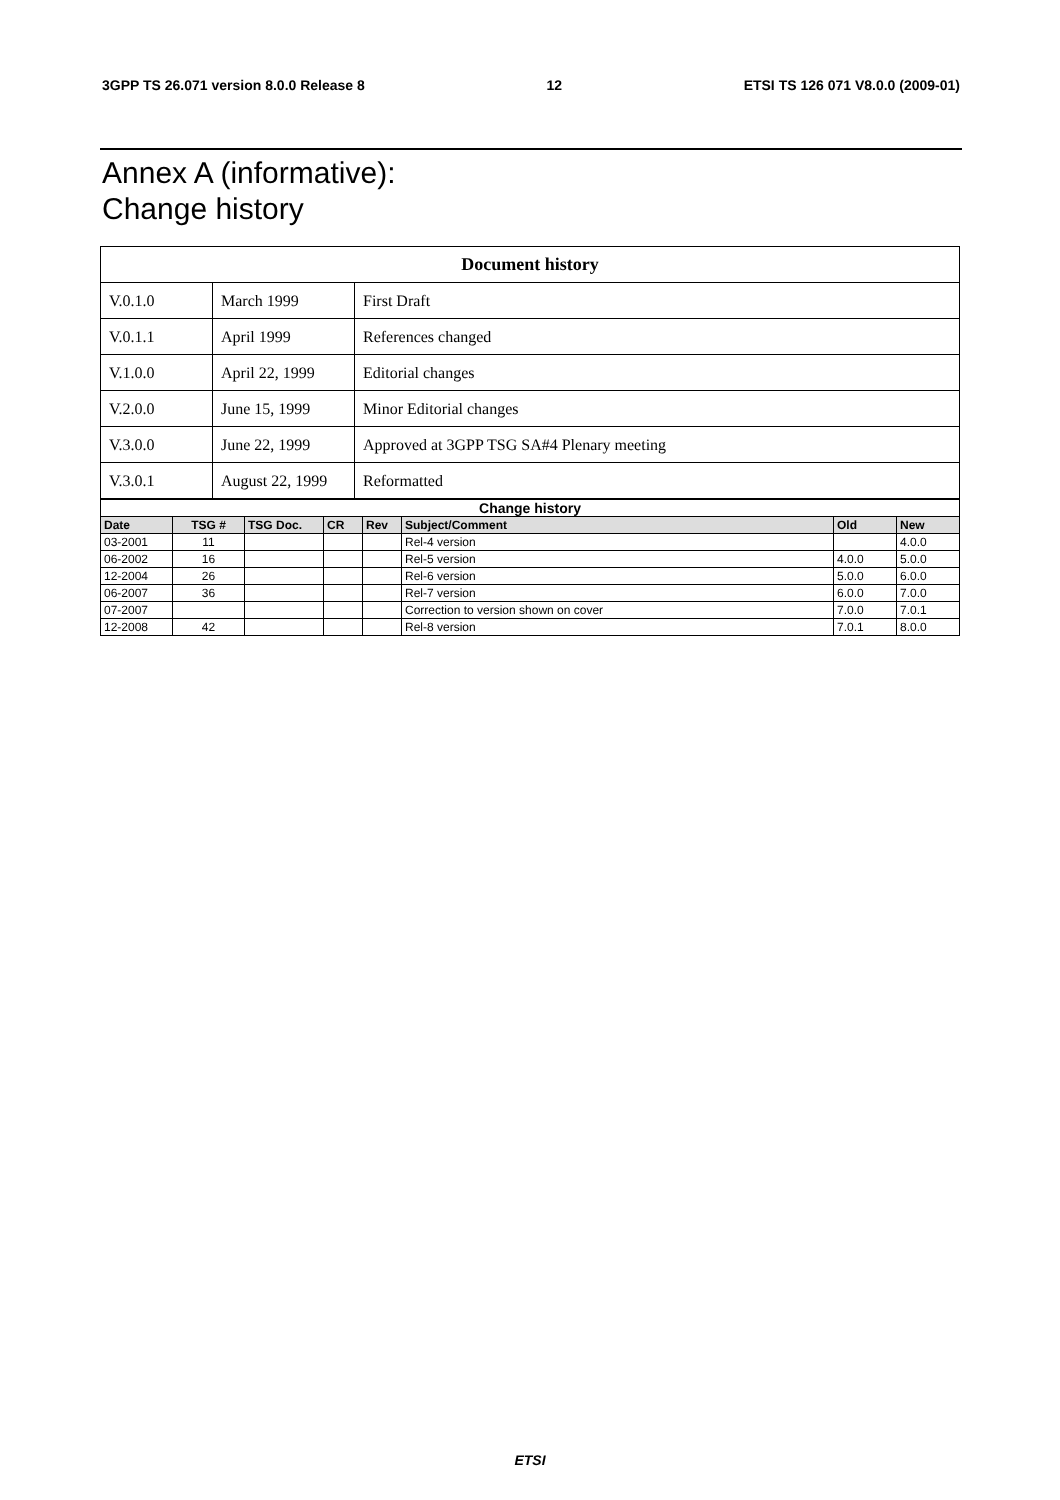3GPP TS 26.071 version 8.0.0 Release 8 12 ETSI TS 126 071 V8.0.0 (2009-01)
Annex A (informative):
Change history
| Document history | | |
| V.0.1.0 | March 1999 | First Draft |
| V.0.1.1 | April 1999 | References changed |
| V.1.0.0 | April 22, 1999 | Editorial changes |
| V.2.0.0 | June 15, 1999 | Minor Editorial changes |
| V.3.0.0 | June 22, 1999 | Approved at 3GPP TSG SA#4 Plenary meeting |
| V.3.0.1 | August 22, 1999 | Reformatted |
| Change history | | | | | | | |
| --- | --- | --- | --- | --- | --- | --- | --- |
| Date | TSG # | TSG Doc. | CR | Rev | Subject/Comment | Old | New |
| 03-2001 | 11 | | | | Rel-4 version | | 4.0.0 |
| 06-2002 | 16 | | | | Rel-5 version | 4.0.0 | 5.0.0 |
| 12-2004 | 26 | | | | Rel-6 version | 5.0.0 | 6.0.0 |
| 06-2007 | 36 | | | | Rel-7 version | 6.0.0 | 7.0.0 |
| 07-2007 | | | | | Correction to version shown on cover | 7.0.0 | 7.0.1 |
| 12-2008 | 42 | | | | Rel-8 version | 7.0.1 | 8.0.0 |
ETSI